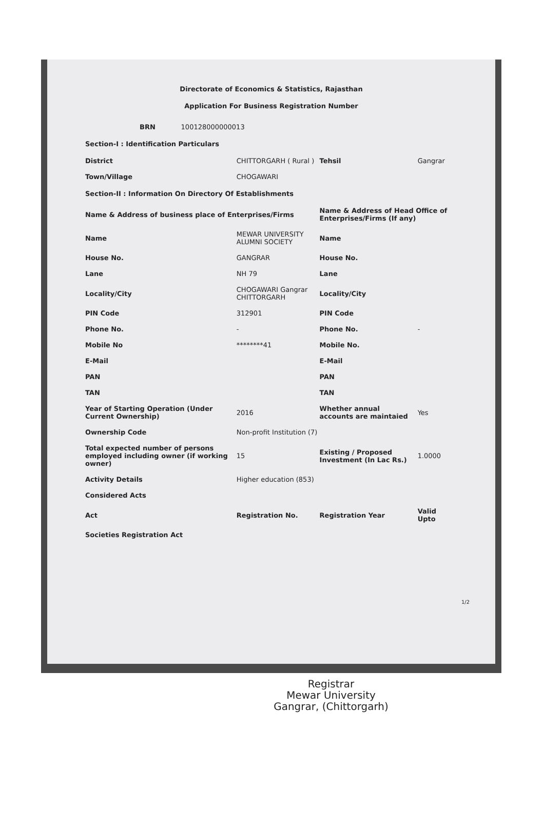Directorate of Economics & Statistics, Rajasthan
Application For Business Registration Number
| BRN 100128000000013 | | | |
| Section-I : Identification Particulars | | | |
| District | CHITTORGARH ( Rural ) | Tehsil | Gangrar |
| Town/Village | CHOGAWARI | | |
| Section-II : Information On Directory Of Establishments | | | |
| Name & Address of business place of Enterprises/Firms | | Name & Address of Head Office of Enterprises/Firms (If any) | |
| Name | MEWAR UNIVERSITY ALUMNI SOCIETY | Name | |
| House No. | GANGRAR | House No. | |
| Lane | NH 79 | Lane | |
| Locality/City | CHOGAWARI Gangrar CHITTORGARH | Locality/City | |
| PIN Code | 312901 | PIN Code | |
| Phone No. | - | Phone No. | - |
| Mobile No | ********41 | Mobile No. | |
| E-Mail | | E-Mail | |
| PAN | | PAN | |
| TAN | | TAN | |
| Year of Starting Operation (Under Current Ownership) | 2016 | Whether annual accounts are maintaied | Yes |
| Ownership Code | Non-profit Institution (7) | | |
| Total expected number of persons employed including owner (if working owner) | 15 | Existing / Proposed Investment (In Lac Rs.) | 1.0000 |
| Activity Details | Higher education (853) | | |
| Considered Acts | | | |
| Act | Registration No. | Registration Year | Valid Upto |
| Societies Registration Act | | | |
1/2
Registrar
Mewar University
Gangrar, (Chittorgarh)